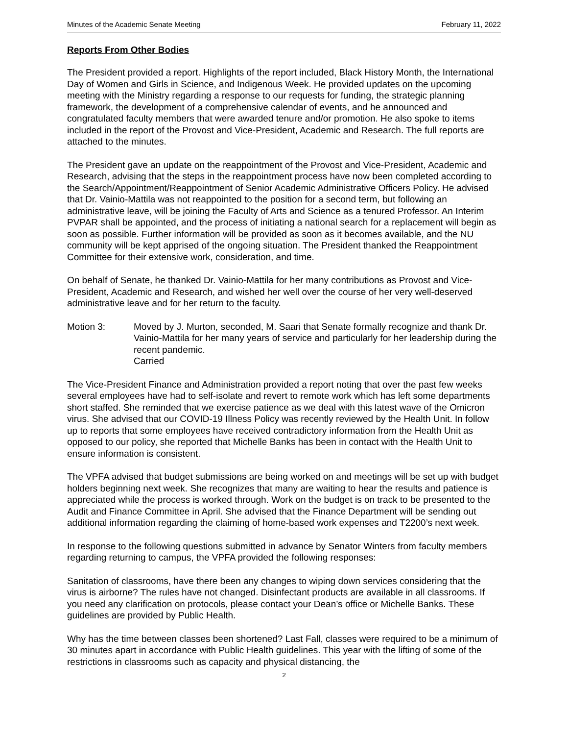Minutes of the Academic Senate Meeting February 11, 2022
Reports From Other Bodies
The President provided a report. Highlights of the report included, Black History Month, the International Day of Women and Girls in Science, and Indigenous Week. He provided updates on the upcoming meeting with the Ministry regarding a response to our requests for funding, the strategic planning framework, the development of a comprehensive calendar of events, and he announced and congratulated faculty members that were awarded tenure and/or promotion. He also spoke to items included in the report of the Provost and Vice-President, Academic and Research. The full reports are attached to the minutes.
The President gave an update on the reappointment of the Provost and Vice-President, Academic and Research, advising that the steps in the reappointment process have now been completed according to the Search/Appointment/Reappointment of Senior Academic Administrative Officers Policy. He advised that Dr. Vainio-Mattila was not reappointed to the position for a second term, but following an administrative leave, will be joining the Faculty of Arts and Science as a tenured Professor. An Interim PVPAR shall be appointed, and the process of initiating a national search for a replacement will begin as soon as possible. Further information will be provided as soon as it becomes available, and the NU community will be kept apprised of the ongoing situation. The President thanked the Reappointment Committee for their extensive work, consideration, and time.
On behalf of Senate, he thanked Dr. Vainio-Mattila for her many contributions as Provost and Vice-President, Academic and Research, and wished her well over the course of her very well-deserved administrative leave and for her return to the faculty.
Motion 3: Moved by J. Murton, seconded, M. Saari that Senate formally recognize and thank Dr. Vainio-Mattila for her many years of service and particularly for her leadership during the recent pandemic.
Carried
The Vice-President Finance and Administration provided a report noting that over the past few weeks several employees have had to self-isolate and revert to remote work which has left some departments short staffed. She reminded that we exercise patience as we deal with this latest wave of the Omicron virus. She advised that our COVID-19 Illness Policy was recently reviewed by the Health Unit. In follow up to reports that some employees have received contradictory information from the Health Unit as opposed to our policy, she reported that Michelle Banks has been in contact with the Health Unit to ensure information is consistent.
The VPFA advised that budget submissions are being worked on and meetings will be set up with budget holders beginning next week. She recognizes that many are waiting to hear the results and patience is appreciated while the process is worked through. Work on the budget is on track to be presented to the Audit and Finance Committee in April. She advised that the Finance Department will be sending out additional information regarding the claiming of home-based work expenses and T2200’s next week.
In response to the following questions submitted in advance by Senator Winters from faculty members regarding returning to campus, the VPFA provided the following responses:
Sanitation of classrooms, have there been any changes to wiping down services considering that the virus is airborne? The rules have not changed. Disinfectant products are available in all classrooms. If you need any clarification on protocols, please contact your Dean’s office or Michelle Banks. These guidelines are provided by Public Health.
Why has the time between classes been shortened? Last Fall, classes were required to be a minimum of 30 minutes apart in accordance with Public Health guidelines. This year with the lifting of some of the restrictions in classrooms such as capacity and physical distancing, the
2